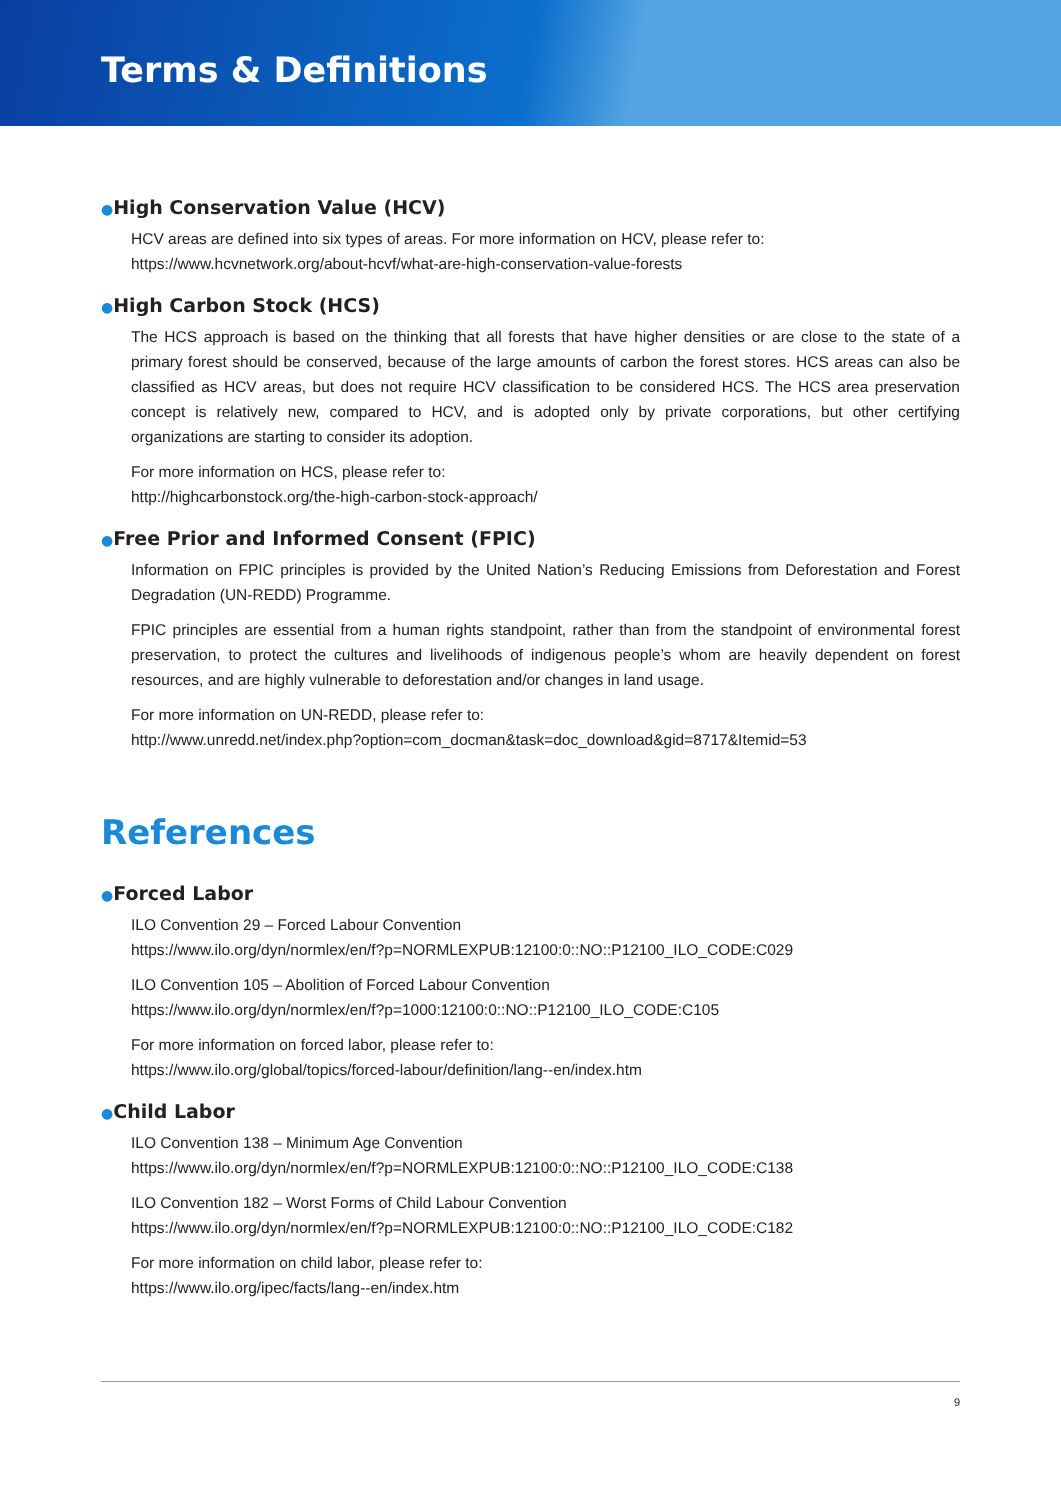Terms & Definitions
●High Conservation Value (HCV)
HCV areas are defined into six types of areas. For more information on HCV, please refer to:
https://www.hcvnetwork.org/about-hcvf/what-are-high-conservation-value-forests
●High Carbon Stock (HCS)
The HCS approach is based on the thinking that all forests that have higher densities or are close to the state of a primary forest should be conserved, because of the large amounts of carbon the forest stores. HCS areas can also be classified as HCV areas, but does not require HCV classification to be considered HCS. The HCS area preservation concept is relatively new, compared to HCV, and is adopted only by private corporations, but other certifying organizations are starting to consider its adoption.
For more information on HCS, please refer to:
http://highcarbonstock.org/the-high-carbon-stock-approach/
●Free Prior and Informed Consent (FPIC)
Information on FPIC principles is provided by the United Nation’s Reducing Emissions from Deforestation and Forest Degradation (UN-REDD) Programme.
FPIC principles are essential from a human rights standpoint, rather than from the standpoint of environmental forest preservation, to protect the cultures and livelihoods of indigenous people’s whom are heavily dependent on forest resources, and are highly vulnerable to deforestation and/or changes in land usage.
For more information on UN-REDD, please refer to:
http://www.unredd.net/index.php?option=com_docman&task=doc_download&gid=8717&Itemid=53
References
●Forced Labor
ILO Convention 29 – Forced Labour Convention
https://www.ilo.org/dyn/normlex/en/f?p=NORMLEXPUB:12100:0::NO::P12100_ILO_CODE:C029
ILO Convention 105 – Abolition of Forced Labour Convention
https://www.ilo.org/dyn/normlex/en/f?p=1000:12100:0::NO::P12100_ILO_CODE:C105
For more information on forced labor, please refer to:
https://www.ilo.org/global/topics/forced-labour/definition/lang--en/index.htm
●Child Labor
ILO Convention 138 – Minimum Age Convention
https://www.ilo.org/dyn/normlex/en/f?p=NORMLEXPUB:12100:0::NO::P12100_ILO_CODE:C138
ILO Convention 182 – Worst Forms of Child Labour Convention
https://www.ilo.org/dyn/normlex/en/f?p=NORMLEXPUB:12100:0::NO::P12100_ILO_CODE:C182
For more information on child labor, please refer to:
https://www.ilo.org/ipec/facts/lang--en/index.htm
9